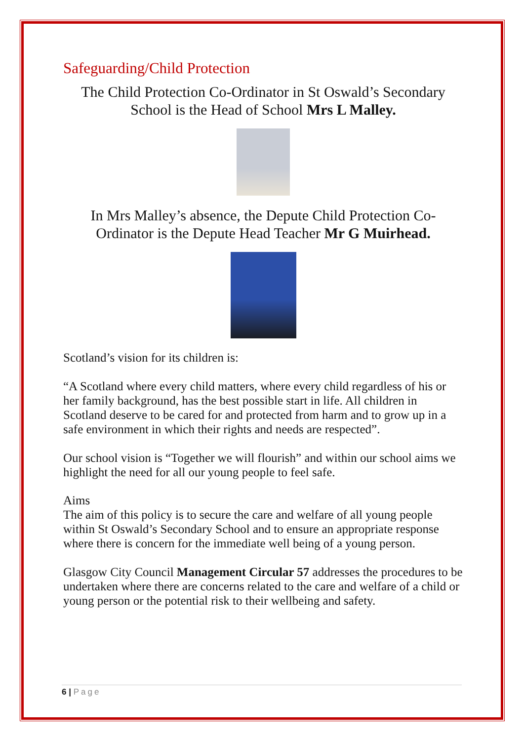Safeguarding/Child Protection
The Child Protection Co-Ordinator in St Oswald’s Secondary School is the Head of School Mrs L Malley.
In Mrs Malley’s absence, the Depute Child Protection Co-Ordinator is the Depute Head Teacher Mr G Muirhead.
Scotland’s vision for its children is:
“A Scotland where every child matters, where every child regardless of his or her family background, has the best possible start in life. All children in Scotland deserve to be cared for and protected from harm and to grow up in a safe environment in which their rights and needs are respected”.
Our school vision is “Together we will flourish” and within our school aims we highlight the need for all our young people to feel safe.
Aims
The aim of this policy is to secure the care and welfare of all young people within St Oswald’s Secondary School and to ensure an appropriate response where there is concern for the immediate well being of a young person.
Glasgow City Council Management Circular 57 addresses the procedures to be undertaken where there are concerns related to the care and welfare of a child or young person or the potential risk to their wellbeing and safety.
6 | Page